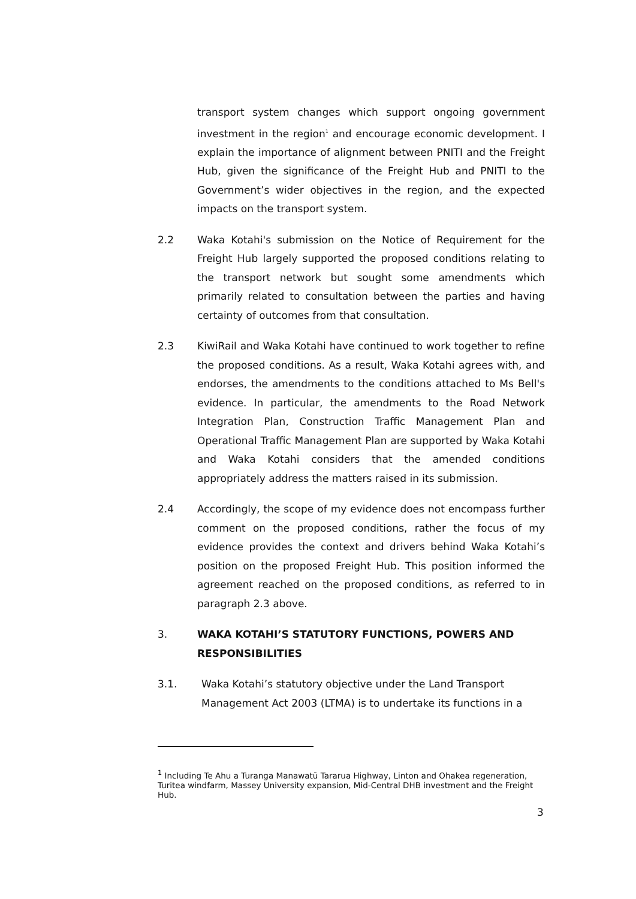transport system changes which support ongoing government investment in the region<sup>1</sup> and encourage economic development. I explain the importance of alignment between PNITI and the Freight Hub, given the significance of the Freight Hub and PNITI to the Government’s wider objectives in the region, and the expected impacts on the transport system.
2.2 Waka Kotahi's submission on the Notice of Requirement for the Freight Hub largely supported the proposed conditions relating to the transport network but sought some amendments which primarily related to consultation between the parties and having certainty of outcomes from that consultation.
2.3 KiwiRail and Waka Kotahi have continued to work together to refine the proposed conditions. As a result, Waka Kotahi agrees with, and endorses, the amendments to the conditions attached to Ms Bell's evidence. In particular, the amendments to the Road Network Integration Plan, Construction Traffic Management Plan and Operational Traffic Management Plan are supported by Waka Kotahi and Waka Kotahi considers that the amended conditions appropriately address the matters raised in its submission.
2.4 Accordingly, the scope of my evidence does not encompass further comment on the proposed conditions, rather the focus of my evidence provides the context and drivers behind Waka Kotahi’s position on the proposed Freight Hub. This position informed the agreement reached on the proposed conditions, as referred to in paragraph 2.3 above.
3. WAKA KOTAHI’S STATUTORY FUNCTIONS, POWERS AND RESPONSIBILITIES
3.1. Waka Kotahi’s statutory objective under the Land Transport Management Act 2003 (LTMA) is to undertake its functions in a
<sup>1</sup> Including Te Ahu a Turanga Manawatū Tararua Highway, Linton and Ohakea regeneration, Turitea windfarm, Massey University expansion, Mid-Central DHB investment and the Freight Hub.
3